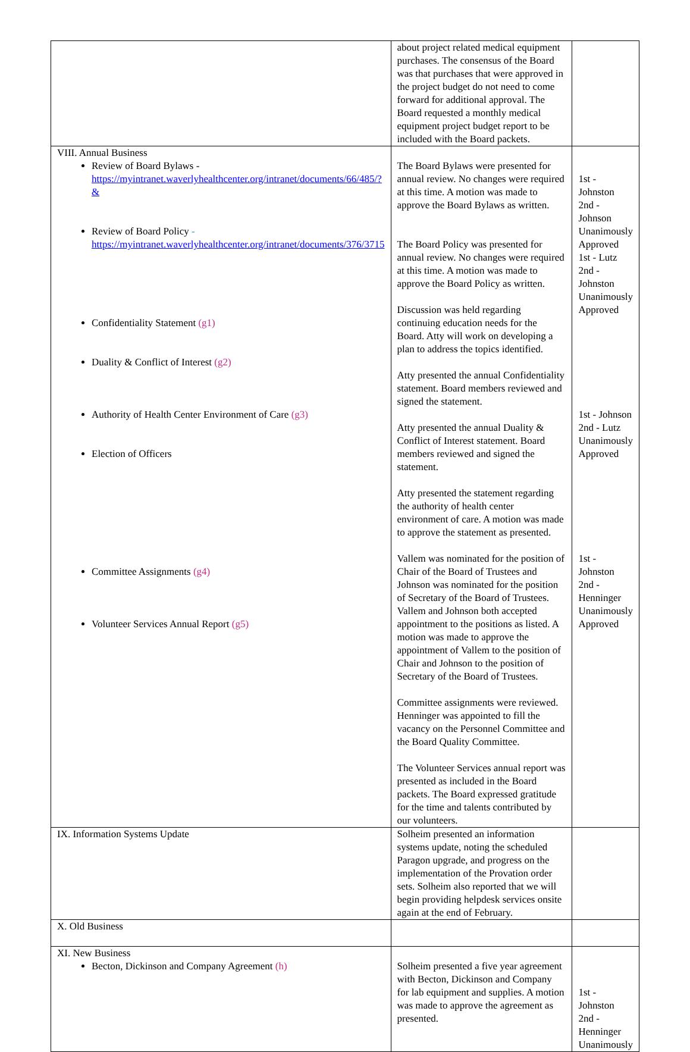| | about project related medical equipment purchases. The consensus of the Board was that purchases that were approved in the project budget do not need to come forward for additional approval. The Board requested a monthly medical equipment project budget report to be included with the Board packets. | |
| VIII. Annual Business Review of Board Bylaws - https://myintranet.waverlyhealthcenter.org/intranet/documents/66/485/?& Review of Board Policy - https://myintranet.waverlyhealthcenter.org/intranet/documents/376/3715 Confidentiality Statement (g1) Duality & Conflict of Interest (g2) Authority of Health Center Environment of Care (g3) Election of Officers Committee Assignments (g4) Volunteer Services Annual Report (g5) | The Board Bylaws were presented for annual review. No changes were required at this time. A motion was made to approve the Board Bylaws as written. The Board Policy was presented for annual review. No changes were required at this time. A motion was made to approve the Board Policy as written. Discussion was held regarding continuing education needs for the Board. Atty will work on developing a plan to address the topics identified. Atty presented the annual Confidentiality statement. Board members reviewed and signed the statement. Atty presented the annual Duality & Conflict of Interest statement. Board members reviewed and signed the statement. Atty presented the statement regarding the authority of health center environment of care. A motion was made to approve the statement as presented. Vallem was nominated for the position of Chair of the Board of Trustees and Johnson was nominated for the position of Secretary of the Board of Trustees. Vallem and Johnson both accepted appointment to the positions as listed. A motion was made to approve the appointment of Vallem to the position of Chair and Johnson to the position of Secretary of the Board of Trustees. Committee assignments were reviewed. Henninger was appointed to fill the vacancy on the Personnel Committee and the Board Quality Committee. The Volunteer Services annual report was presented as included in the Board packets. The Board expressed gratitude for the time and talents contributed by our volunteers. | 1st - Johnston 2nd - Johnson Unanimously Approved 1st - Lutz 2nd - Johnston Unanimously Approved 1st - Johnson 2nd - Lutz Unanimously Approved 1st - Johnston 2nd - Henninger Unanimously Approved |
| IX. Information Systems Update | Solheim presented an information systems update, noting the scheduled Paragon upgrade, and progress on the implementation of the Provation order sets. Solheim also reported that we will begin providing helpdesk services onsite again at the end of February. | |
| X. Old Business | | |
| XI. New Business Becton, Dickinson and Company Agreement (h) | Solheim presented a five year agreement with Becton, Dickinson and Company for lab equipment and supplies. A motion was made to approve the agreement as presented. | 1st - Johnston 2nd - Henninger Unanimously |